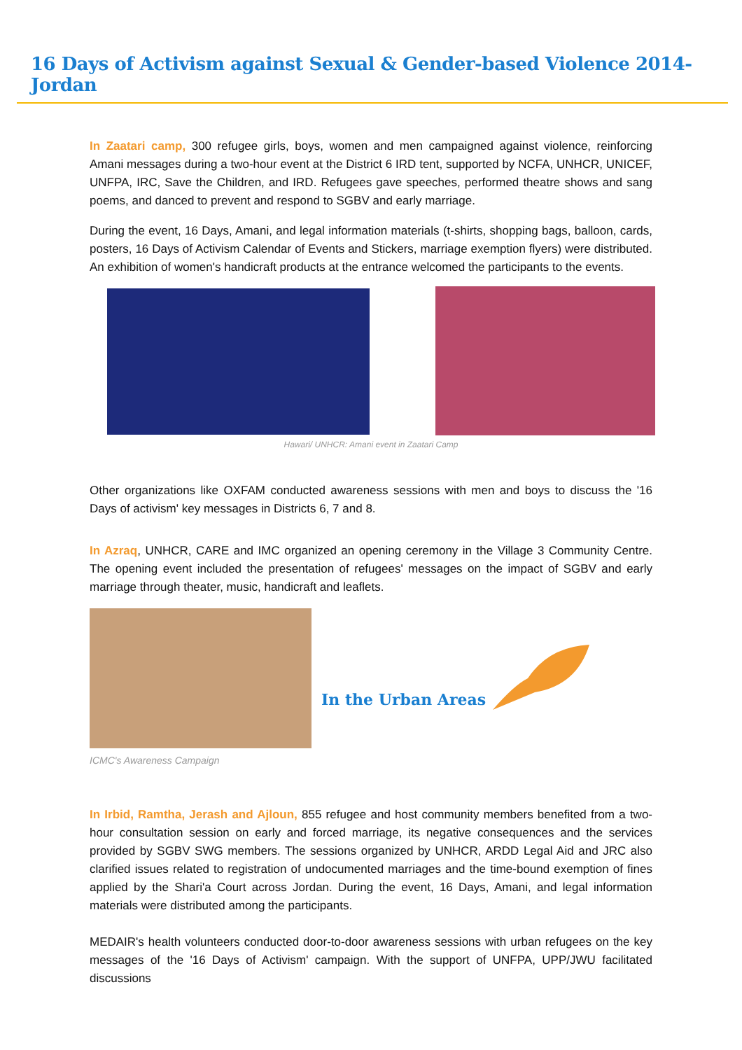16 Days of Activism against Sexual & Gender-based Violence 2014- Jordan
In Zaatari camp, 300 refugee girls, boys, women and men campaigned against violence, reinforcing Amani messages during a two-hour event at the District 6 IRD tent, supported by NCFA, UNHCR, UNICEF, UNFPA, IRC, Save the Children, and IRD. Refugees gave speeches, performed theatre shows and sang poems, and danced to prevent and respond to SGBV and early marriage.
During the event, 16 Days, Amani, and legal information materials (t-shirts, shopping bags, balloon, cards, posters, 16 Days of Activism Calendar of Events and Stickers, marriage exemption flyers) were distributed. An exhibition of women's handicraft products at the entrance welcomed the participants to the events.
Hawari/ UNHCR: Amani event in Zaatari Camp
Other organizations like OXFAM conducted awareness sessions with men and boys to discuss the '16 Days of activism' key messages in Districts 6, 7 and 8.
In Azraq, UNHCR, CARE and IMC organized an opening ceremony in the Village 3 Community Centre. The opening event included the presentation of refugees' messages on the impact of SGBV and early marriage through theater, music, handicraft and leaflets.
In the Urban Areas
ICMC's Awareness Campaign
In Irbid, Ramtha, Jerash and Ajloun, 855 refugee and host community members benefited from a two-hour consultation session on early and forced marriage, its negative consequences and the services provided by SGBV SWG members. The sessions organized by UNHCR, ARDD Legal Aid and JRC also clarified issues related to registration of undocumented marriages and the time-bound exemption of fines applied by the Shari'a Court across Jordan. During the event, 16 Days, Amani, and legal information materials were distributed among the participants.
MEDAIR's health volunteers conducted door-to-door awareness sessions with urban refugees on the key messages of the '16 Days of Activism' campaign. With the support of UNFPA, UPP/JWU facilitated discussions